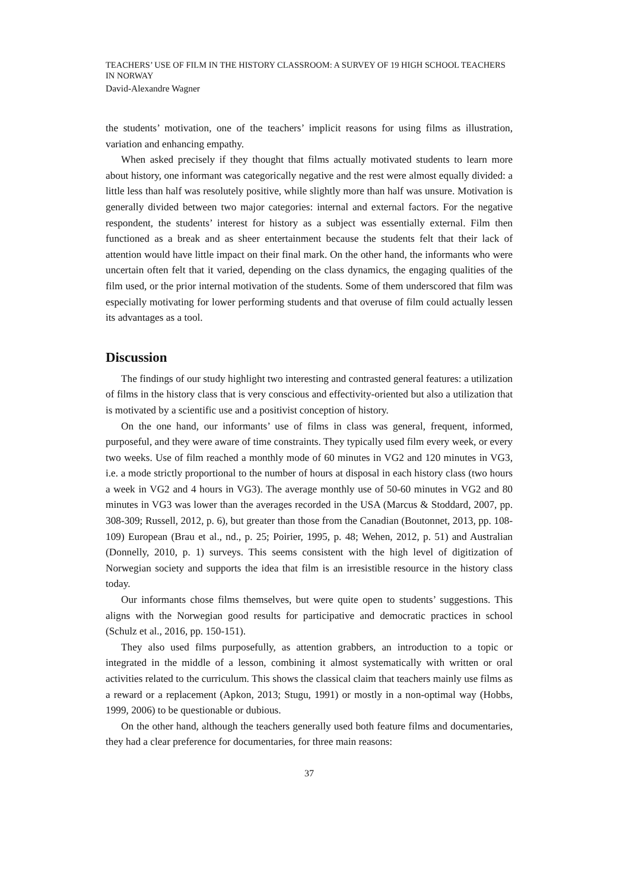TEACHERS’ USE OF FILM IN THE HISTORY CLASSROOM: A SURVEY OF 19 HIGH SCHOOL TEACHERS IN NORWAY
David-Alexandre Wagner
the students’ motivation, one of the teachers’ implicit reasons for using films as illustration, variation and enhancing empathy.
When asked precisely if they thought that films actually motivated students to learn more about history, one informant was categorically negative and the rest were almost equally divided: a little less than half was resolutely positive, while slightly more than half was unsure. Motivation is generally divided between two major categories: internal and external factors. For the negative respondent, the students’ interest for history as a subject was essentially external. Film then functioned as a break and as sheer entertainment because the students felt that their lack of attention would have little impact on their final mark. On the other hand, the informants who were uncertain often felt that it varied, depending on the class dynamics, the engaging qualities of the film used, or the prior internal motivation of the students. Some of them underscored that film was especially motivating for lower performing students and that overuse of film could actually lessen its advantages as a tool.
Discussion
The findings of our study highlight two interesting and contrasted general features: a utilization of films in the history class that is very conscious and effectivity-oriented but also a utilization that is motivated by a scientific use and a positivist conception of history.
On the one hand, our informants’ use of films in class was general, frequent, informed, purposeful, and they were aware of time constraints. They typically used film every week, or every two weeks. Use of film reached a monthly mode of 60 minutes in VG2 and 120 minutes in VG3, i.e. a mode strictly proportional to the number of hours at disposal in each history class (two hours a week in VG2 and 4 hours in VG3). The average monthly use of 50-60 minutes in VG2 and 80 minutes in VG3 was lower than the averages recorded in the USA (Marcus & Stoddard, 2007, pp. 308-309; Russell, 2012, p. 6), but greater than those from the Canadian (Boutonnet, 2013, pp. 108-109) European (Brau et al., nd., p. 25; Poirier, 1995, p. 48; Wehen, 2012, p. 51) and Australian (Donnelly, 2010, p. 1) surveys. This seems consistent with the high level of digitization of Norwegian society and supports the idea that film is an irresistible resource in the history class today.
Our informants chose films themselves, but were quite open to students’ suggestions. This aligns with the Norwegian good results for participative and democratic practices in school (Schulz et al., 2016, pp. 150-151).
They also used films purposefully, as attention grabbers, an introduction to a topic or integrated in the middle of a lesson, combining it almost systematically with written or oral activities related to the curriculum. This shows the classical claim that teachers mainly use films as a reward or a replacement (Apkon, 2013; Stugu, 1991) or mostly in a non-optimal way (Hobbs, 1999, 2006) to be questionable or dubious.
On the other hand, although the teachers generally used both feature films and documentaries, they had a clear preference for documentaries, for three main reasons:
37